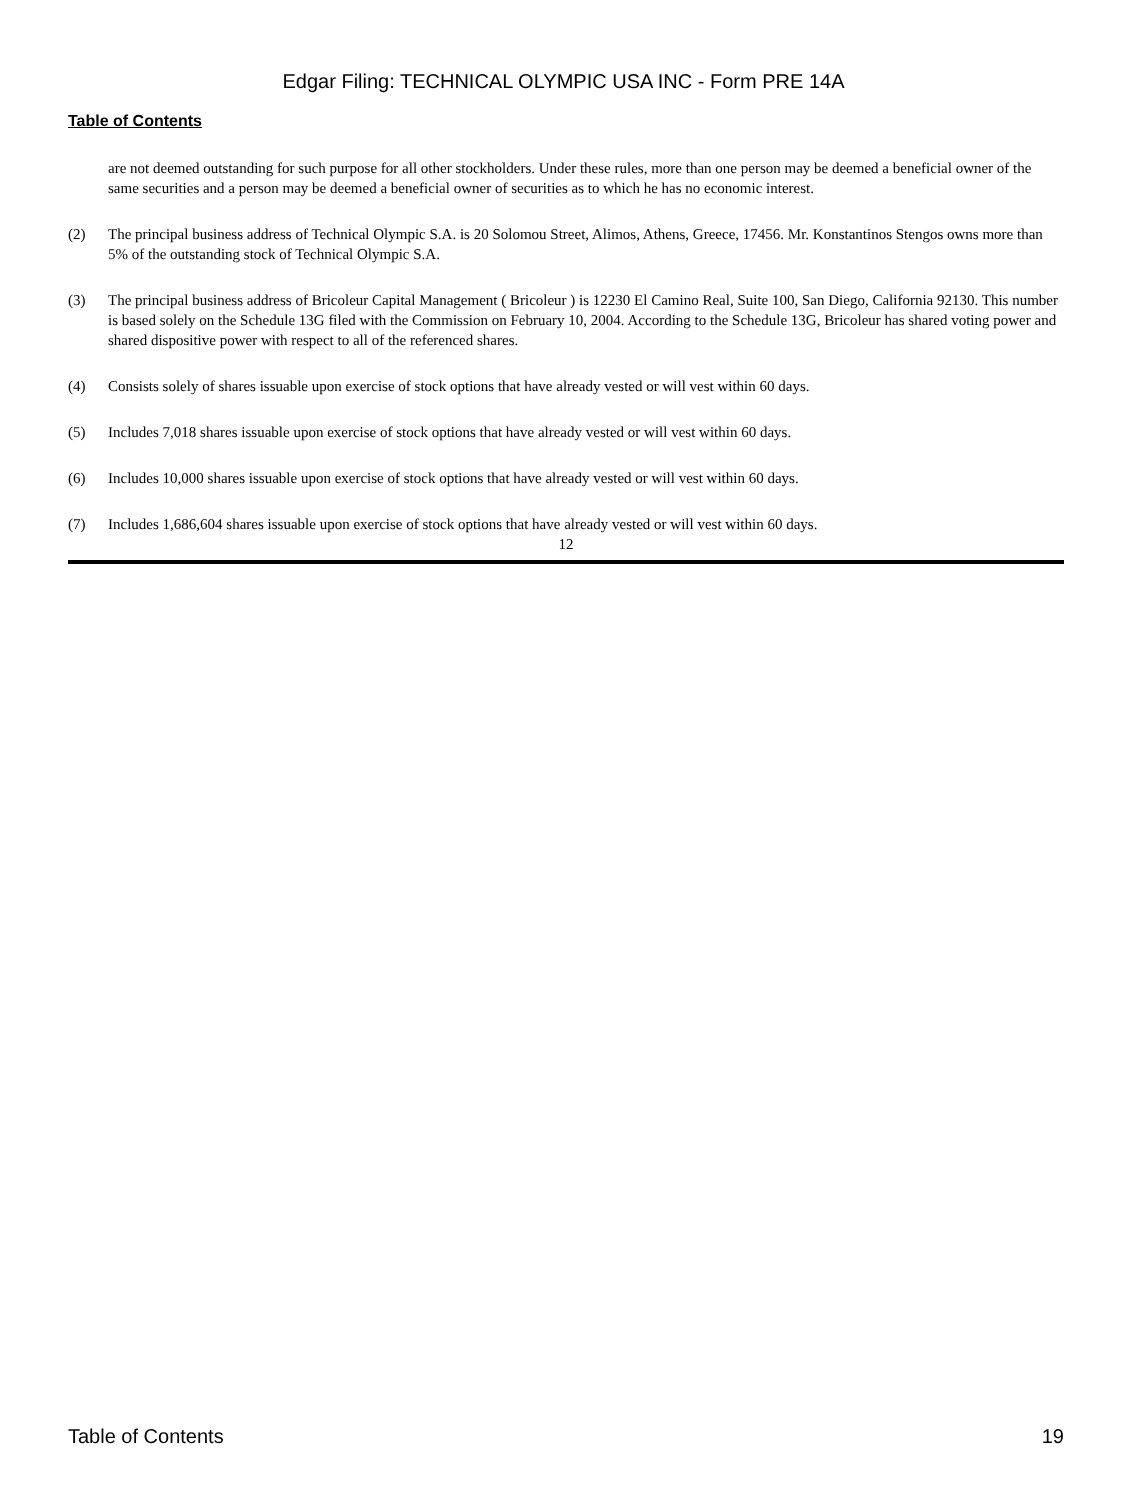Edgar Filing: TECHNICAL OLYMPIC USA INC - Form PRE 14A
Table of Contents
are not deemed outstanding for such purpose for all other stockholders. Under these rules, more than one person may be deemed a beneficial owner of the same securities and a person may be deemed a beneficial owner of securities as to which he has no economic interest.
(2) The principal business address of Technical Olympic S.A. is 20 Solomou Street, Alimos, Athens, Greece, 17456. Mr. Konstantinos Stengos owns more than 5% of the outstanding stock of Technical Olympic S.A.
(3) The principal business address of Bricoleur Capital Management ( Bricoleur ) is 12230 El Camino Real, Suite 100, San Diego, California 92130. This number is based solely on the Schedule 13G filed with the Commission on February 10, 2004. According to the Schedule 13G, Bricoleur has shared voting power and shared dispositive power with respect to all of the referenced shares.
(4) Consists solely of shares issuable upon exercise of stock options that have already vested or will vest within 60 days.
(5) Includes 7,018 shares issuable upon exercise of stock options that have already vested or will vest within 60 days.
(6) Includes 10,000 shares issuable upon exercise of stock options that have already vested or will vest within 60 days.
(7) Includes 1,686,604 shares issuable upon exercise of stock options that have already vested or will vest within 60 days.
12
Table of Contents 19